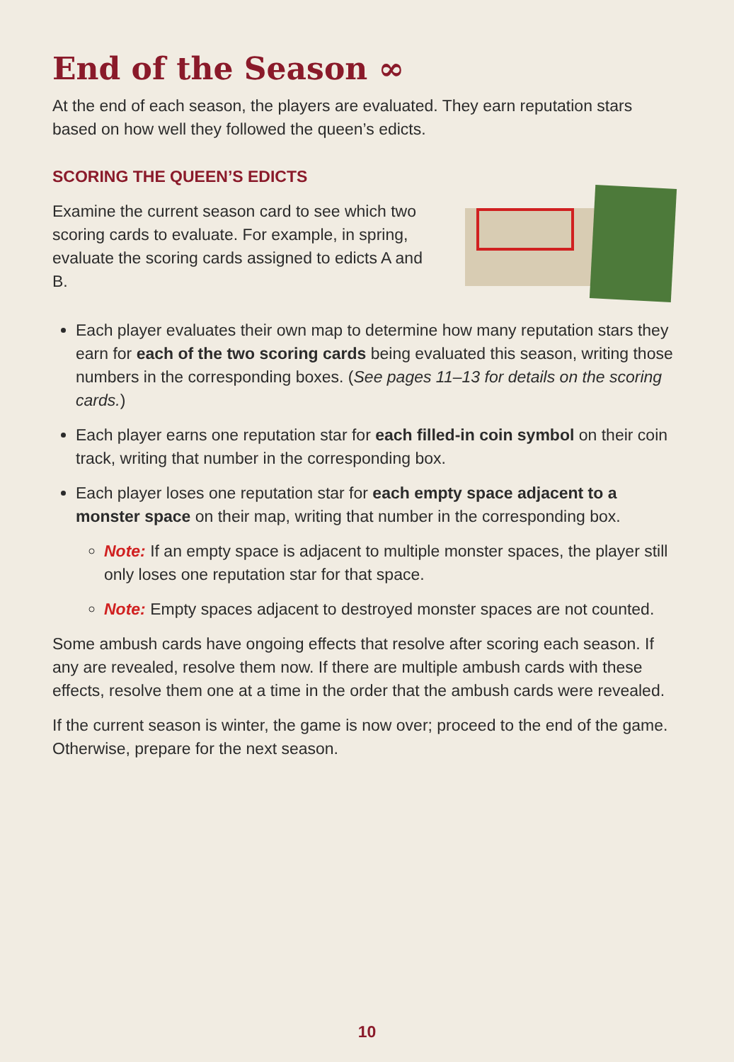End of the Season ∞
At the end of each season, the players are evaluated. They earn reputation stars based on how well they followed the queen’s edicts.
SCORING THE QUEEN’S EDICTS
Examine the current season card to see which two scoring cards to evaluate. For example, in spring, evaluate the scoring cards assigned to edicts A and B.
Each player evaluates their own map to determine how many reputation stars they earn for each of the two scoring cards being evaluated this season, writing those numbers in the corresponding boxes. (See pages 11–13 for details on the scoring cards.)
Each player earns one reputation star for each filled-in coin symbol on their coin track, writing that number in the corresponding box.
Each player loses one reputation star for each empty space adjacent to a monster space on their map, writing that number in the corresponding box.
Note: If an empty space is adjacent to multiple monster spaces, the player still only loses one reputation star for that space.
Note: Empty spaces adjacent to destroyed monster spaces are not counted.
Some ambush cards have ongoing effects that resolve after scoring each season. If any are revealed, resolve them now. If there are multiple ambush cards with these effects, resolve them one at a time in the order that the ambush cards were revealed.
If the current season is winter, the game is now over; proceed to the end of the game. Otherwise, prepare for the next season.
10